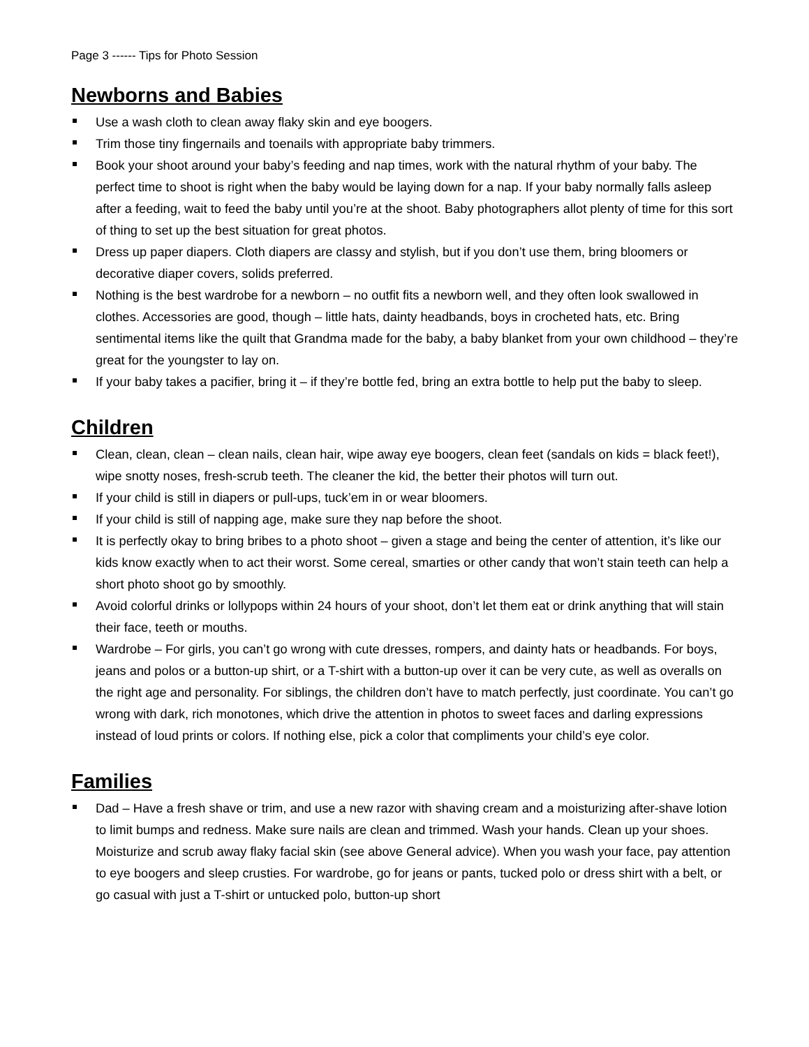Page 3 ------ Tips for Photo Session
Newborns and Babies
Use a wash cloth to clean away flaky skin and eye boogers.
Trim those tiny fingernails and toenails with appropriate baby trimmers.
Book your shoot around your baby’s feeding and nap times, work with the natural rhythm of your baby. The perfect time to shoot is right when the baby would be laying down for a nap. If your baby normally falls asleep after a feeding, wait to feed the baby until you’re at the shoot. Baby photographers allot plenty of time for this sort of thing to set up the best situation for great photos.
Dress up paper diapers. Cloth diapers are classy and stylish, but if you don’t use them, bring bloomers or decorative diaper covers, solids preferred.
Nothing is the best wardrobe for a newborn – no outfit fits a newborn well, and they often look swallowed in clothes. Accessories are good, though – little hats, dainty headbands, boys in crocheted hats, etc. Bring sentimental items like the quilt that Grandma made for the baby, a baby blanket from your own childhood – they’re great for the youngster to lay on.
If your baby takes a pacifier, bring it – if they’re bottle fed, bring an extra bottle to help put the baby to sleep.
Children
Clean, clean, clean – clean nails, clean hair, wipe away eye boogers, clean feet (sandals on kids = black feet!), wipe snotty noses, fresh-scrub teeth. The cleaner the kid, the better their photos will turn out.
If your child is still in diapers or pull-ups, tuck’em in or wear bloomers.
If your child is still of napping age, make sure they nap before the shoot.
It is perfectly okay to bring bribes to a photo shoot – given a stage and being the center of attention, it’s like our kids know exactly when to act their worst. Some cereal, smarties or other candy that won’t stain teeth can help a short photo shoot go by smoothly.
Avoid colorful drinks or lollypops within 24 hours of your shoot, don’t let them eat or drink anything that will stain their face, teeth or mouths.
Wardrobe – For girls, you can’t go wrong with cute dresses, rompers, and dainty hats or headbands. For boys, jeans and polos or a button-up shirt, or a T-shirt with a button-up over it can be very cute, as well as overalls on the right age and personality. For siblings, the children don’t have to match perfectly, just coordinate. You can’t go wrong with dark, rich monotones, which drive the attention in photos to sweet faces and darling expressions instead of loud prints or colors. If nothing else, pick a color that compliments your child’s eye color.
Families
Dad – Have a fresh shave or trim, and use a new razor with shaving cream and a moisturizing after-shave lotion to limit bumps and redness. Make sure nails are clean and trimmed. Wash your hands. Clean up your shoes. Moisturize and scrub away flaky facial skin (see above General advice). When you wash your face, pay attention to eye boogers and sleep crusties. For wardrobe, go for jeans or pants, tucked polo or dress shirt with a belt, or go casual with just a T-shirt or untucked polo, button-up short